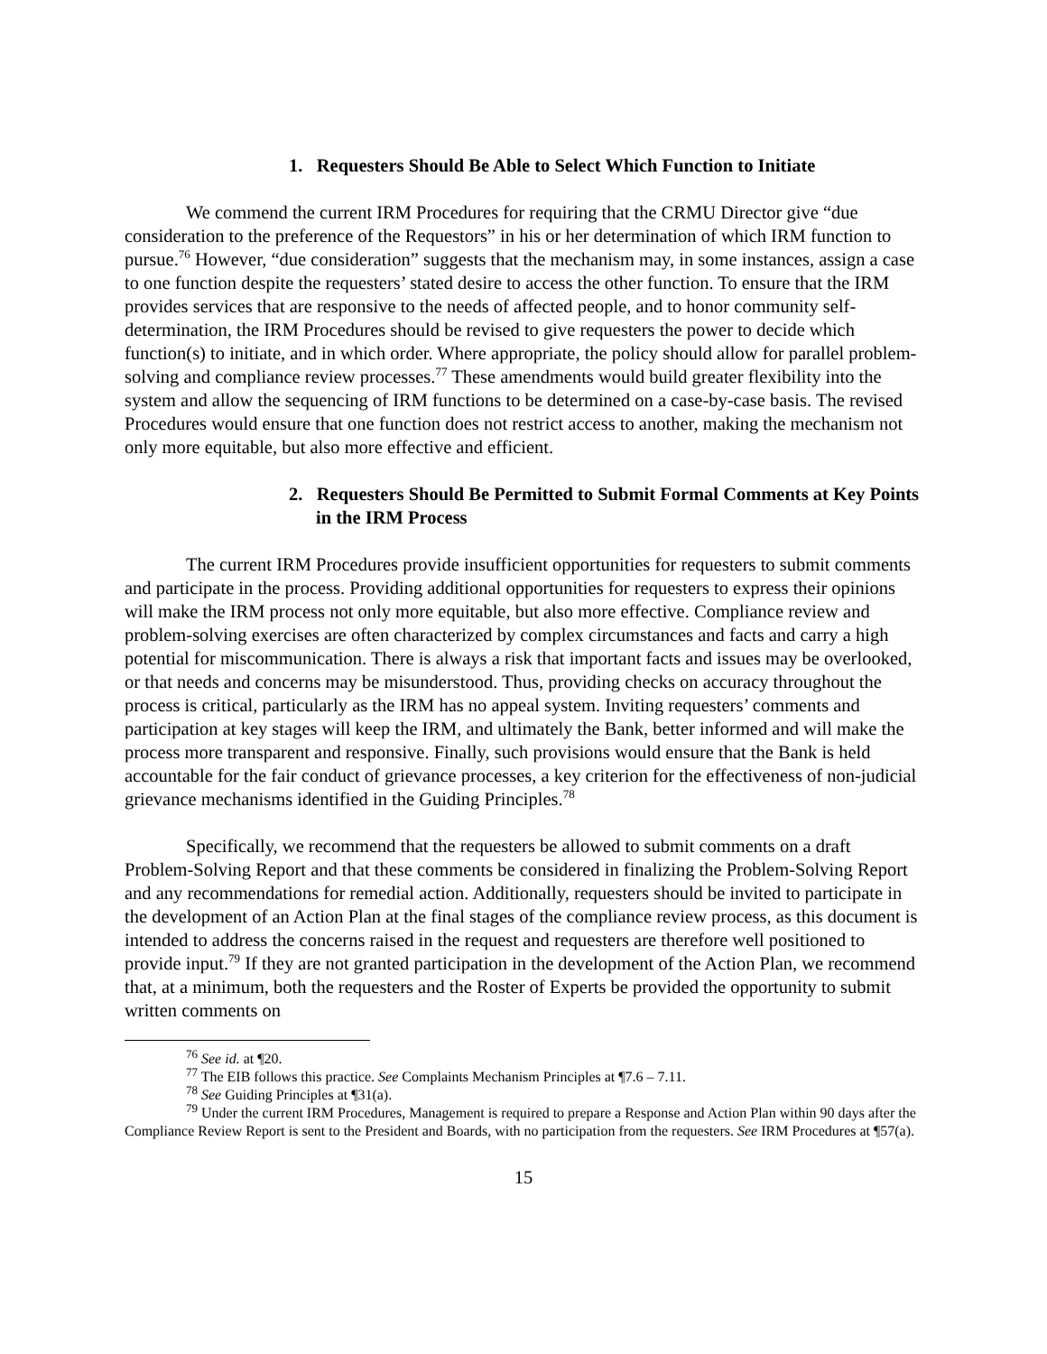1. Requesters Should Be Able to Select Which Function to Initiate
We commend the current IRM Procedures for requiring that the CRMU Director give “due consideration to the preference of the Requestors” in his or her determination of which IRM function to pursue.<sup>76</sup> However, “due consideration” suggests that the mechanism may, in some instances, assign a case to one function despite the requesters’ stated desire to access the other function. To ensure that the IRM provides services that are responsive to the needs of affected people, and to honor community self-determination, the IRM Procedures should be revised to give requesters the power to decide which function(s) to initiate, and in which order. Where appropriate, the policy should allow for parallel problem-solving and compliance review processes.<sup>77</sup> These amendments would build greater flexibility into the system and allow the sequencing of IRM functions to be determined on a case-by-case basis. The revised Procedures would ensure that one function does not restrict access to another, making the mechanism not only more equitable, but also more effective and efficient.
2. Requesters Should Be Permitted to Submit Formal Comments at Key Points in the IRM Process
The current IRM Procedures provide insufficient opportunities for requesters to submit comments and participate in the process. Providing additional opportunities for requesters to express their opinions will make the IRM process not only more equitable, but also more effective. Compliance review and problem-solving exercises are often characterized by complex circumstances and facts and carry a high potential for miscommunication. There is always a risk that important facts and issues may be overlooked, or that needs and concerns may be misunderstood. Thus, providing checks on accuracy throughout the process is critical, particularly as the IRM has no appeal system. Inviting requesters’ comments and participation at key stages will keep the IRM, and ultimately the Bank, better informed and will make the process more transparent and responsive. Finally, such provisions would ensure that the Bank is held accountable for the fair conduct of grievance processes, a key criterion for the effectiveness of non-judicial grievance mechanisms identified in the Guiding Principles.<sup>78</sup>
Specifically, we recommend that the requesters be allowed to submit comments on a draft Problem-Solving Report and that these comments be considered in finalizing the Problem-Solving Report and any recommendations for remedial action. Additionally, requesters should be invited to participate in the development of an Action Plan at the final stages of the compliance review process, as this document is intended to address the concerns raised in the request and requesters are therefore well positioned to provide input.<sup>79</sup> If they are not granted participation in the development of the Action Plan, we recommend that, at a minimum, both the requesters and the Roster of Experts be provided the opportunity to submit written comments on
<sup>76</sup> See id. at ¶20.
<sup>77</sup> The EIB follows this practice. See Complaints Mechanism Principles at ¶7.6 – 7.11.
<sup>78</sup> See Guiding Principles at ¶31(a).
<sup>79</sup> Under the current IRM Procedures, Management is required to prepare a Response and Action Plan within 90 days after the Compliance Review Report is sent to the President and Boards, with no participation from the requesters. See IRM Procedures at ¶57(a).
15